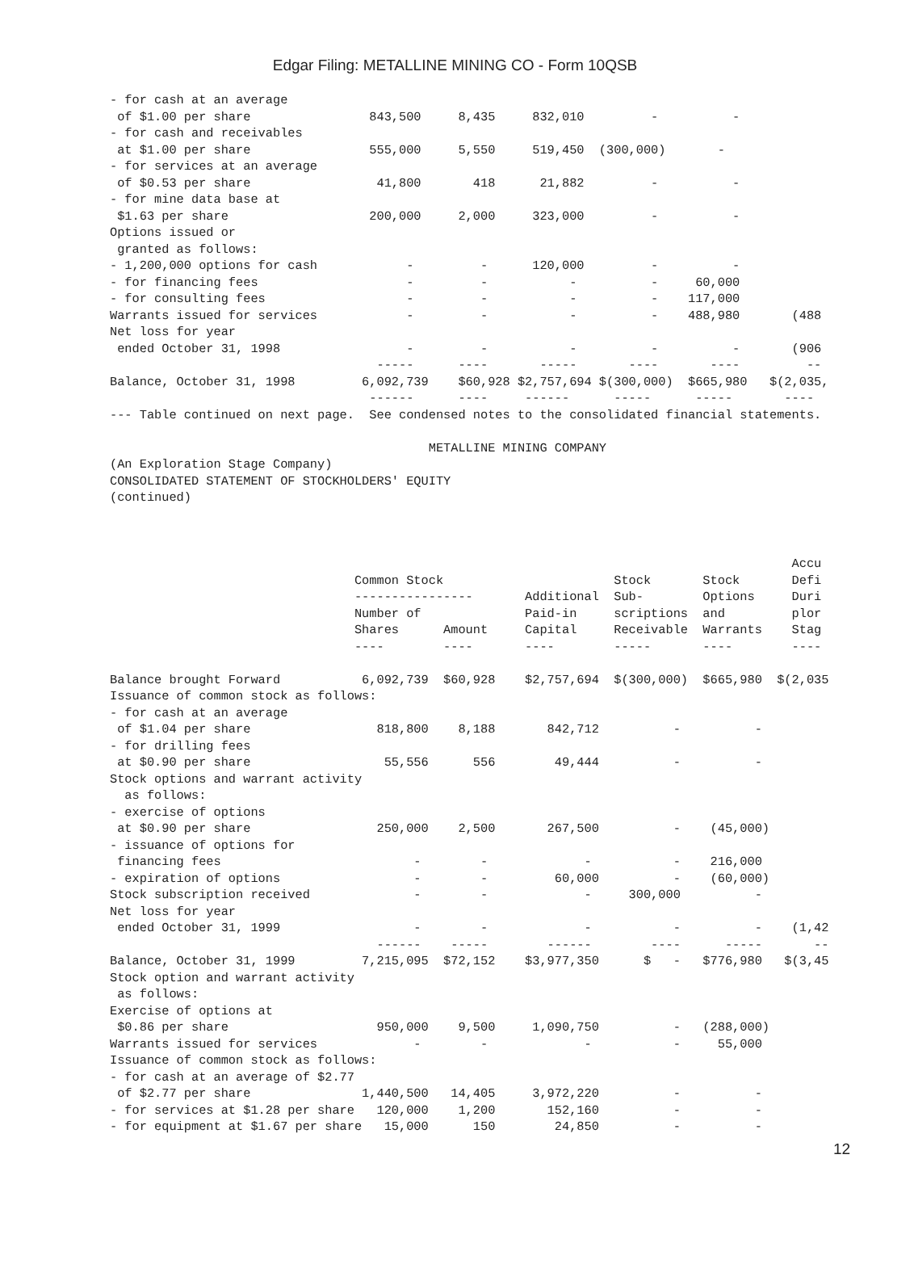Edgar Filing: METALLINE MINING CO - Form 10QSB
- for cash at an average
 of $1.00 per share                843,500     8,435     832,010         -          -
- for cash and receivables
 at $1.00 per share                555,000     5,550     519,450  (300,000)       -
- for services at an average
 of $0.53 per share                 41,800       418      21,882         -          -
- for mine data base at
 $1.63 per share                   200,000     2,000     323,000         -          -
Options issued or
 granted as follows:
- 1,200,000 options for cash            -         -      120,000         -          -
- for financing fees                    -         -           -          -     60,000
- for consulting fees                   -         -           -          -    117,000
Warrants issued for services            -         -           -          -    488,980       (488
Net loss for year
 ended October 31, 1998                 -         -           -          -          -       (906
                                    -----      ----       -----       ----       ----         --
Balance, October 31, 1998         6,092,739    $60,928 $2,757,694 $(300,000)  $665,980   $(2,035,
                                   ------      ----     ------      -----      -----       ----
--- Table continued on next page.  See condensed notes to the consolidated financial statements.

                                           METALLINE MINING COMPANY
(An Exploration Stage Company)
CONSOLIDATED STATEMENT OF STOCKHOLDERS' EQUITY
(continued)



                                                                                            Accu
                                 Common Stock                       Stock       Stock       Defi
                                 ----------------       Additional  Sub-        Options     Duri
                                 Number of              Paid-in     scriptions  and         plor
                                 Shares      Amount     Capital     Receivable  Warrants    Stag
                                 ----        ----       ----        -----       ----        ----

Balance brought Forward           6,092,739  $60,928    $2,757,694  $(300,000)  $665,980  $(2,035
Issuance of common stock as follows:
- for cash at an average
 of $1.04 per share                 818,800    8,188       842,712          -          -
- for drilling fees
 at $0.90 per share                  55,556      556        49,444          -          -
Stock options and warrant activity
  as follows:
- exercise of options
 at $0.90 per share                 250,000    2,500       267,500          -    (45,000)
- issuance of options for
 financing fees                          -        -             -           -    216,000
- expiration of options                  -        -         60,000          -    (60,000)
Stock subscription received              -        -             -     300,000          -
Net loss for year
 ended October 31, 1999                  -        -             -           -          -    (1,42
                                    ------    -----        ------        ----      -----       --
Balance, October 31, 1999         7,215,095  $72,152    $3,977,350      $   -   $776,980   $(3,45
Stock option and warrant activity
 as follows:
Exercise of options at
 $0.86 per share                    950,000    9,500     1,090,750          -   (288,000)
Warrants issued for services             -        -             -           -     55,000
Issuance of common stock as follows:
- for cash at an average of $2.77
 of $2.77 per share               1,440,500   14,405     3,972,220          -          -
- for services at $1.28 per share   120,000    1,200       152,160          -          -
- for equipment at $1.67 per share   15,000      150        24,850          -          -
12